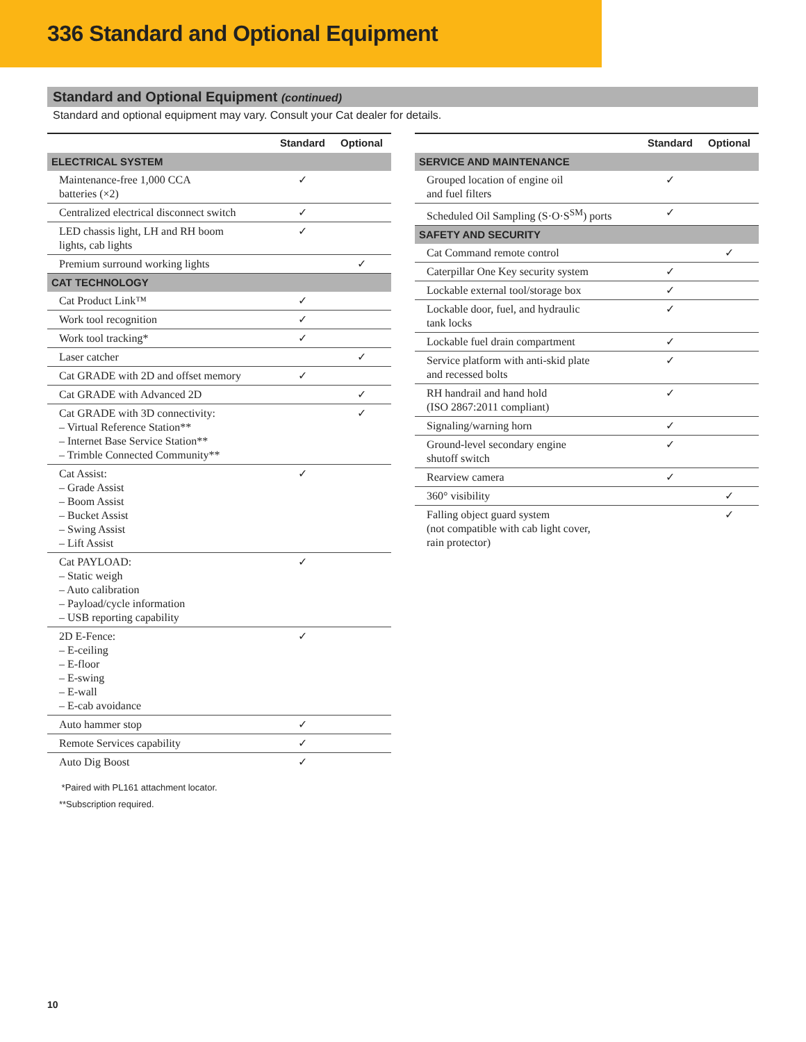336 Standard and Optional Equipment
Standard and Optional Equipment (continued)
Standard and optional equipment may vary. Consult your Cat dealer for details.
| | Standard | Optional |
| --- | --- | --- |
| ELECTRICAL SYSTEM | | |
| Maintenance-free 1,000 CCA batteries (×2) | ✓ | |
| Centralized electrical disconnect switch | ✓ | |
| LED chassis light, LH and RH boom lights, cab lights | ✓ | |
| Premium surround working lights | | ✓ |
| CAT TECHNOLOGY | | |
| Cat Product Link™ | ✓ | |
| Work tool recognition | ✓ | |
| Work tool tracking* | ✓ | |
| Laser catcher | | ✓ |
| Cat GRADE with 2D and offset memory | ✓ | |
| Cat GRADE with Advanced 2D | | ✓ |
| Cat GRADE with 3D connectivity: – Virtual Reference Station** – Internet Base Service Station** – Trimble Connected Community** | | ✓ |
| Cat Assist: – Grade Assist – Boom Assist – Bucket Assist – Swing Assist – Lift Assist | ✓ | |
| Cat PAYLOAD: – Static weigh – Auto calibration – Payload/cycle information – USB reporting capability | ✓ | |
| 2D E-Fence: – E-ceiling – E-floor – E-swing – E-wall – E-cab avoidance | ✓ | |
| Auto hammer stop | ✓ | |
| Remote Services capability | ✓ | |
| Auto Dig Boost | ✓ | |
*Paired with PL161 attachment locator.
**Subscription required.
| | Standard | Optional |
| --- | --- | --- |
| SERVICE AND MAINTENANCE | | |
| Grouped location of engine oil and fuel filters | ✓ | |
| Scheduled Oil Sampling (S·O·S<sup>SM</sup>) ports | ✓ | |
| SAFETY AND SECURITY | | |
| Cat Command remote control | | ✓ |
| Caterpillar One Key security system | ✓ | |
| Lockable external tool/storage box | ✓ | |
| Lockable door, fuel, and hydraulic tank locks | ✓ | |
| Lockable fuel drain compartment | ✓ | |
| Service platform with anti-skid plate and recessed bolts | ✓ | |
| RH handrail and hand hold (ISO 2867:2011 compliant) | ✓ | |
| Signaling/warning horn | ✓ | |
| Ground-level secondary engine shutoff switch | ✓ | |
| Rearview camera | ✓ | |
| 360° visibility | | ✓ |
| Falling object guard system (not compatible with cab light cover, rain protector) | | ✓ |
10